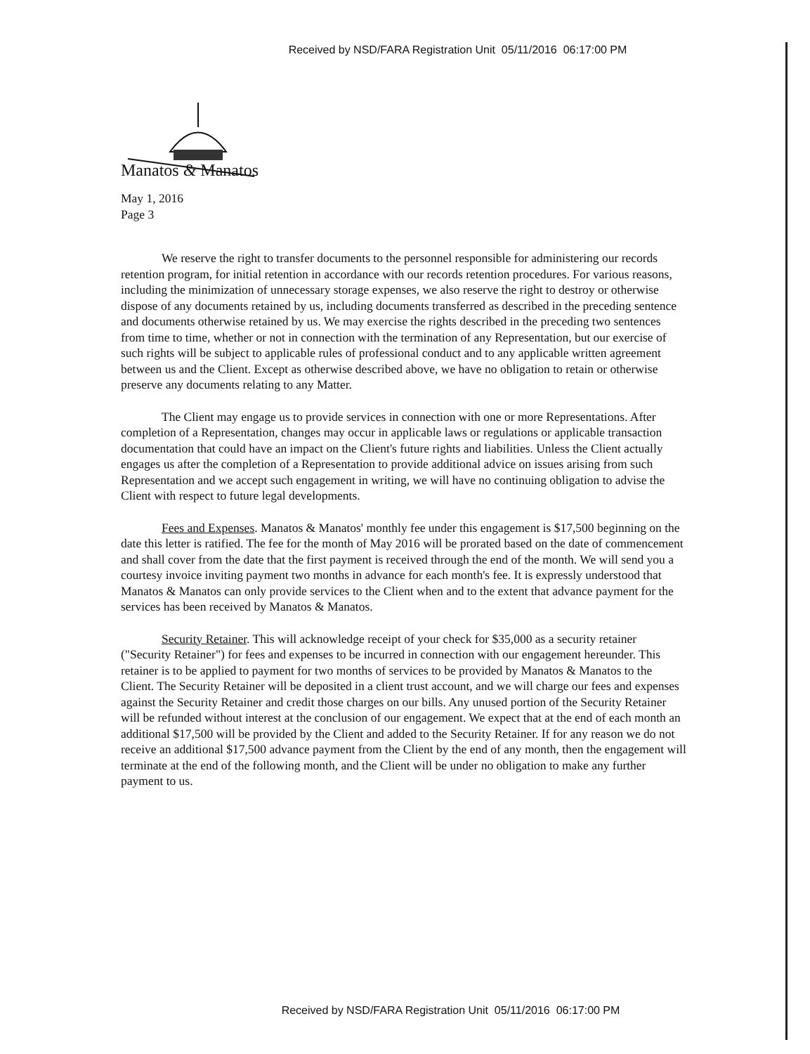Received by NSD/FARA Registration Unit 05/11/2016 06:17:00 PM
Manatos & Manatos
May 1, 2016
Page 3
We reserve the right to transfer documents to the personnel responsible for administering our records retention program, for initial retention in accordance with our records retention procedures. For various reasons, including the minimization of unnecessary storage expenses, we also reserve the right to destroy or otherwise dispose of any documents retained by us, including documents transferred as described in the preceding sentence and documents otherwise retained by us. We may exercise the rights described in the preceding two sentences from time to time, whether or not in connection with the termination of any Representation, but our exercise of such rights will be subject to applicable rules of professional conduct and to any applicable written agreement between us and the Client. Except as otherwise described above, we have no obligation to retain or otherwise preserve any documents relating to any Matter.
The Client may engage us to provide services in connection with one or more Representations. After completion of a Representation, changes may occur in applicable laws or regulations or applicable transaction documentation that could have an impact on the Client's future rights and liabilities. Unless the Client actually engages us after the completion of a Representation to provide additional advice on issues arising from such Representation and we accept such engagement in writing, we will have no continuing obligation to advise the Client with respect to future legal developments.
Fees and Expenses. Manatos & Manatos' monthly fee under this engagement is $17,500 beginning on the date this letter is ratified. The fee for the month of May 2016 will be prorated based on the date of commencement and shall cover from the date that the first payment is received through the end of the month. We will send you a courtesy invoice inviting payment two months in advance for each month's fee. It is expressly understood that Manatos & Manatos can only provide services to the Client when and to the extent that advance payment for the services has been received by Manatos & Manatos.
Security Retainer. This will acknowledge receipt of your check for $35,000 as a security retainer ("Security Retainer") for fees and expenses to be incurred in connection with our engagement hereunder. This retainer is to be applied to payment for two months of services to be provided by Manatos & Manatos to the Client. The Security Retainer will be deposited in a client trust account, and we will charge our fees and expenses against the Security Retainer and credit those charges on our bills. Any unused portion of the Security Retainer will be refunded without interest at the conclusion of our engagement. We expect that at the end of each month an additional $17,500 will be provided by the Client and added to the Security Retainer. If for any reason we do not receive an additional $17,500 advance payment from the Client by the end of any month, then the engagement will terminate at the end of the following month, and the Client will be under no obligation to make any further payment to us.
Received by NSD/FARA Registration Unit 05/11/2016 06:17:00 PM